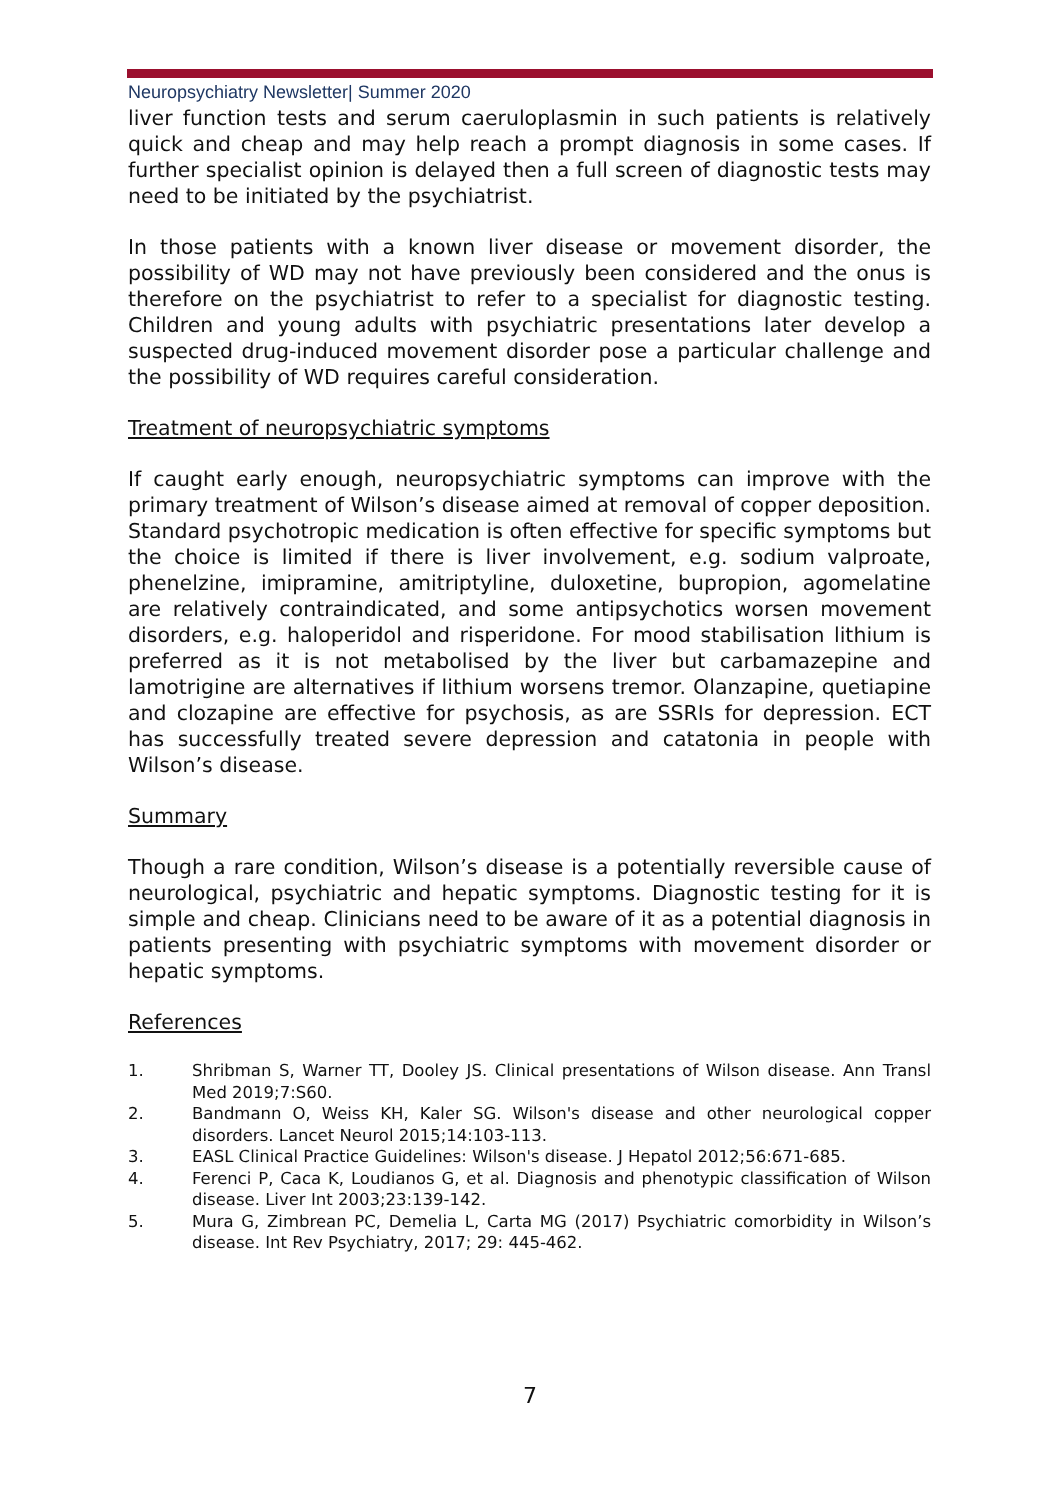Neuropsychiatry Newsletter| Summer 2020
liver function tests and serum caeruloplasmin in such patients is relatively quick and cheap and may help reach a prompt diagnosis in some cases. If further specialist opinion is delayed then a full screen of diagnostic tests may need to be initiated by the psychiatrist.
In those patients with a known liver disease or movement disorder, the possibility of WD may not have previously been considered and the onus is therefore on the psychiatrist to refer to a specialist for diagnostic testing. Children and young adults with psychiatric presentations later develop a suspected drug-induced movement disorder pose a particular challenge and the possibility of WD requires careful consideration.
Treatment of neuropsychiatric symptoms
If caught early enough, neuropsychiatric symptoms can improve with the primary treatment of Wilson’s disease aimed at removal of copper deposition. Standard psychotropic medication is often effective for specific symptoms but the choice is limited if there is liver involvement, e.g. sodium valproate, phenelzine, imipramine, amitriptyline, duloxetine, bupropion, agomelatine are relatively contraindicated, and some antipsychotics worsen movement disorders, e.g. haloperidol and risperidone. For mood stabilisation lithium is preferred as it is not metabolised by the liver but carbamazepine and lamotrigine are alternatives if lithium worsens tremor. Olanzapine, quetiapine and clozapine are effective for psychosis, as are SSRIs for depression. ECT has successfully treated severe depression and catatonia in people with Wilson’s disease.
Summary
Though a rare condition, Wilson’s disease is a potentially reversible cause of neurological, psychiatric and hepatic symptoms. Diagnostic testing for it is simple and cheap. Clinicians need to be aware of it as a potential diagnosis in patients presenting with psychiatric symptoms with movement disorder or hepatic symptoms.
References
1. Shribman S, Warner TT, Dooley JS. Clinical presentations of Wilson disease. Ann Transl Med 2019;7:S60.
2. Bandmann O, Weiss KH, Kaler SG. Wilson's disease and other neurological copper disorders. Lancet Neurol 2015;14:103-113.
3. EASL Clinical Practice Guidelines: Wilson's disease. J Hepatol 2012;56:671-685.
4. Ferenci P, Caca K, Loudianos G, et al. Diagnosis and phenotypic classification of Wilson disease. Liver Int 2003;23:139-142.
5. Mura G, Zimbrean PC, Demelia L, Carta MG (2017) Psychiatric comorbidity in Wilson’s disease. Int Rev Psychiatry, 2017; 29: 445-462.
7